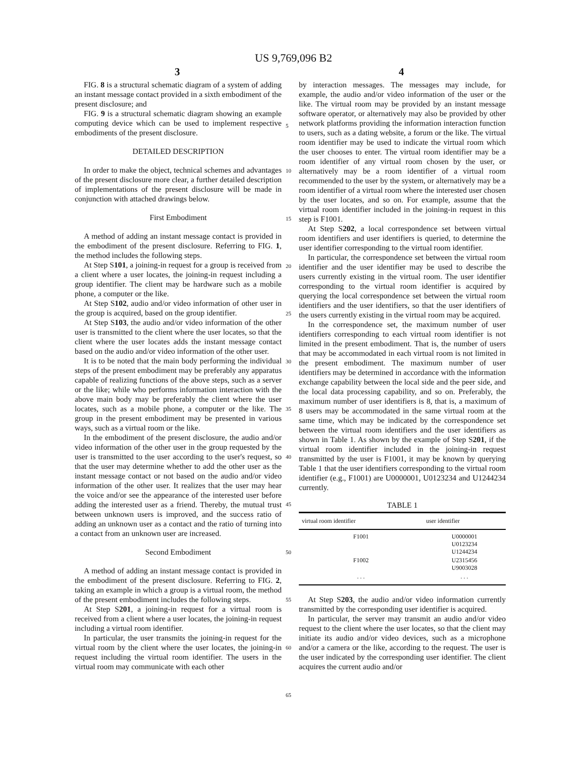US 9,769,096 B2
3 4
FIG. 8 is a structural schematic diagram of a system of adding an instant message contact provided in a sixth embodiment of the present disclosure; and
FIG. 9 is a structural schematic diagram showing an example computing device which can be used to implement respective embodiments of the present disclosure.
DETAILED DESCRIPTION
In order to make the object, technical schemes and advantages of the present disclosure more clear, a further detailed description of implementations of the present disclosure will be made in conjunction with attached drawings below.
First Embodiment
A method of adding an instant message contact is provided in the embodiment of the present disclosure. Referring to FIG. 1, the method includes the following steps.
At Step S101, a joining-in request for a group is received from a client where a user locates, the joining-in request including a group identifier. The client may be hardware such as a mobile phone, a computer or the like.
At Step S102, audio and/or video information of other user in the group is acquired, based on the group identifier.
At Step S103, the audio and/or video information of the other user is transmitted to the client where the user locates, so that the client where the user locates adds the instant message contact based on the audio and/or video information of the other user.
It is to be noted that the main body performing the individual steps of the present embodiment may be preferably any apparatus capable of realizing functions of the above steps, such as a server or the like; while who performs information interaction with the above main body may be preferably the client where the user locates, such as a mobile phone, a computer or the like. The group in the present embodiment may be presented in various ways, such as a virtual room or the like.
In the embodiment of the present disclosure, the audio and/or video information of the other user in the group requested by the user is transmitted to the user according to the user's request, so that the user may determine whether to add the other user as the instant message contact or not based on the audio and/or video information of the other user. It realizes that the user may hear the voice and/or see the appearance of the interested user before adding the interested user as a friend. Thereby, the mutual trust between unknown users is improved, and the success ratio of adding an unknown user as a contact and the ratio of turning into a contact from an unknown user are increased.
Second Embodiment
A method of adding an instant message contact is provided in the embodiment of the present disclosure. Referring to FIG. 2, taking an example in which a group is a virtual room, the method of the present embodiment includes the following steps.
At Step S201, a joining-in request for a virtual room is received from a client where a user locates, the joining-in request including a virtual room identifier.
In particular, the user transmits the joining-in request for the virtual room by the client where the user locates, the joining-in request including the virtual room identifier. The users in the virtual room may communicate with each other
5
10
15
20
25
30
35
40
45
50
55
60
65
by interaction messages. The messages may include, for example, the audio and/or video information of the user or the like. The virtual room may be provided by an instant message software operator, or alternatively may also be provided by other network platforms providing the information interaction function to users, such as a dating website, a forum or the like. The virtual room identifier may be used to indicate the virtual room which the user chooses to enter. The virtual room identifier may be a room identifier of any virtual room chosen by the user, or alternatively may be a room identifier of a virtual room recommended to the user by the system, or alternatively may be a room identifier of a virtual room where the interested user chosen by the user locates, and so on. For example, assume that the virtual room identifier included in the joining-in request in this step is F1001.
At Step S202, a local correspondence set between virtual room identifiers and user identifiers is queried, to determine the user identifier corresponding to the virtual room identifier.
In particular, the correspondence set between the virtual room identifier and the user identifier may be used to describe the users currently existing in the virtual room. The user identifier corresponding to the virtual room identifier is acquired by querying the local correspondence set between the virtual room identifiers and the user identifiers, so that the user identifiers of the users currently existing in the virtual room may be acquired.
In the correspondence set, the maximum number of user identifiers corresponding to each virtual room identifier is not limited in the present embodiment. That is, the number of users that may be accommodated in each virtual room is not limited in the present embodiment. The maximum number of user identifiers may be determined in accordance with the information exchange capability between the local side and the peer side, and the local data processing capability, and so on. Preferably, the maximum number of user identifiers is 8, that is, a maximum of 8 users may be accommodated in the same virtual room at the same time, which may be indicated by the correspondence set between the virtual room identifiers and the user identifiers as shown in Table 1. As shown by the example of Step S201, if the virtual room identifier included in the joining-in request transmitted by the user is F1001, it may be known by querying Table 1 that the user identifiers corresponding to the virtual room identifier (e.g., F1001) are U0000001, U0123234 and U1244234 currently.
TABLE 1
| virtual room identifier | user identifier |
| --- | --- |
| F1001 | U0000001 U0123234 U1244234 |
| F1002 | U2315456 U9003028 |
| . . . | . . . |
At Step S203, the audio and/or video information currently transmitted by the corresponding user identifier is acquired.
In particular, the server may transmit an audio and/or video request to the client where the user locates, so that the client may initiate its audio and/or video devices, such as a microphone and/or a camera or the like, according to the request. The user is the user indicated by the corresponding user identifier. The client acquires the current audio and/or